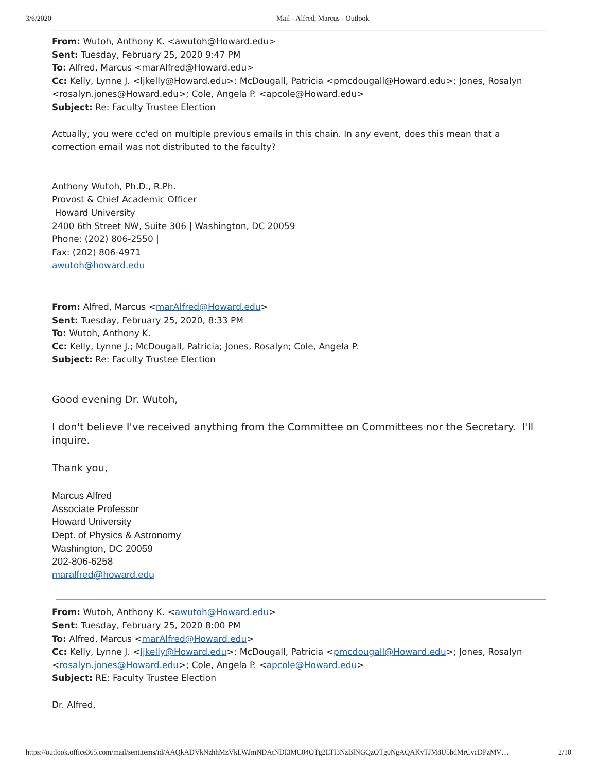3/6/2020 Mail - Alfred, Marcus - Outlook
From: Wutoh, Anthony K. <awutoh@Howard.edu>
Sent: Tuesday, February 25, 2020 9:47 PM
To: Alfred, Marcus <marAlfred@Howard.edu>
Cc: Kelly, Lynne J. <ljkelly@Howard.edu>; McDougall, Patricia <pmcdougall@Howard.edu>; Jones, Rosalyn <rosalyn.jones@Howard.edu>; Cole, Angela P. <apcole@Howard.edu>
Subject: Re: Faculty Trustee Election
Actually, you were cc'ed on multiple previous emails in this chain. In any event, does this mean that a correction email was not distributed to the faculty?
Anthony Wutoh, Ph.D., R.Ph.
Provost & Chief Academic Officer
Howard University
2400 6th Street NW, Suite 306 | Washington, DC 20059
Phone: (202) 806-2550 |
Fax: (202) 806-4971
awutoh@howard.edu
From: Alfred, Marcus <marAlfred@Howard.edu>
Sent: Tuesday, February 25, 2020, 8:33 PM
To: Wutoh, Anthony K.
Cc: Kelly, Lynne J.; McDougall, Patricia; Jones, Rosalyn; Cole, Angela P.
Subject: Re: Faculty Trustee Election
Good evening Dr. Wutoh,
I don't believe I've received anything from the Committee on Committees nor the Secretary. I'll inquire.
Thank you,
Marcus Alfred
Associate Professor
Howard University
Dept. of Physics & Astronomy
Washington, DC 20059
202-806-6258
maralfred@howard.edu
From: Wutoh, Anthony K. <awutoh@Howard.edu>
Sent: Tuesday, February 25, 2020 8:00 PM
To: Alfred, Marcus <marAlfred@Howard.edu>
Cc: Kelly, Lynne J. <ljkelly@Howard.edu>; McDougall, Patricia <pmcdougall@Howard.edu>; Jones, Rosalyn <rosalyn.jones@Howard.edu>; Cole, Angela P. <apcole@Howard.edu>
Subject: RE: Faculty Trustee Election
Dr. Alfred,
https://outlook.office365.com/mail/sentitems/id/AAQkADVkNzhhMzVkLWJmNDAtNDI3MC04OTg2LTI3NzBlNGQzOTg0NgAQAKvTJM8U5bdMrCvcDPzMV… 2/10